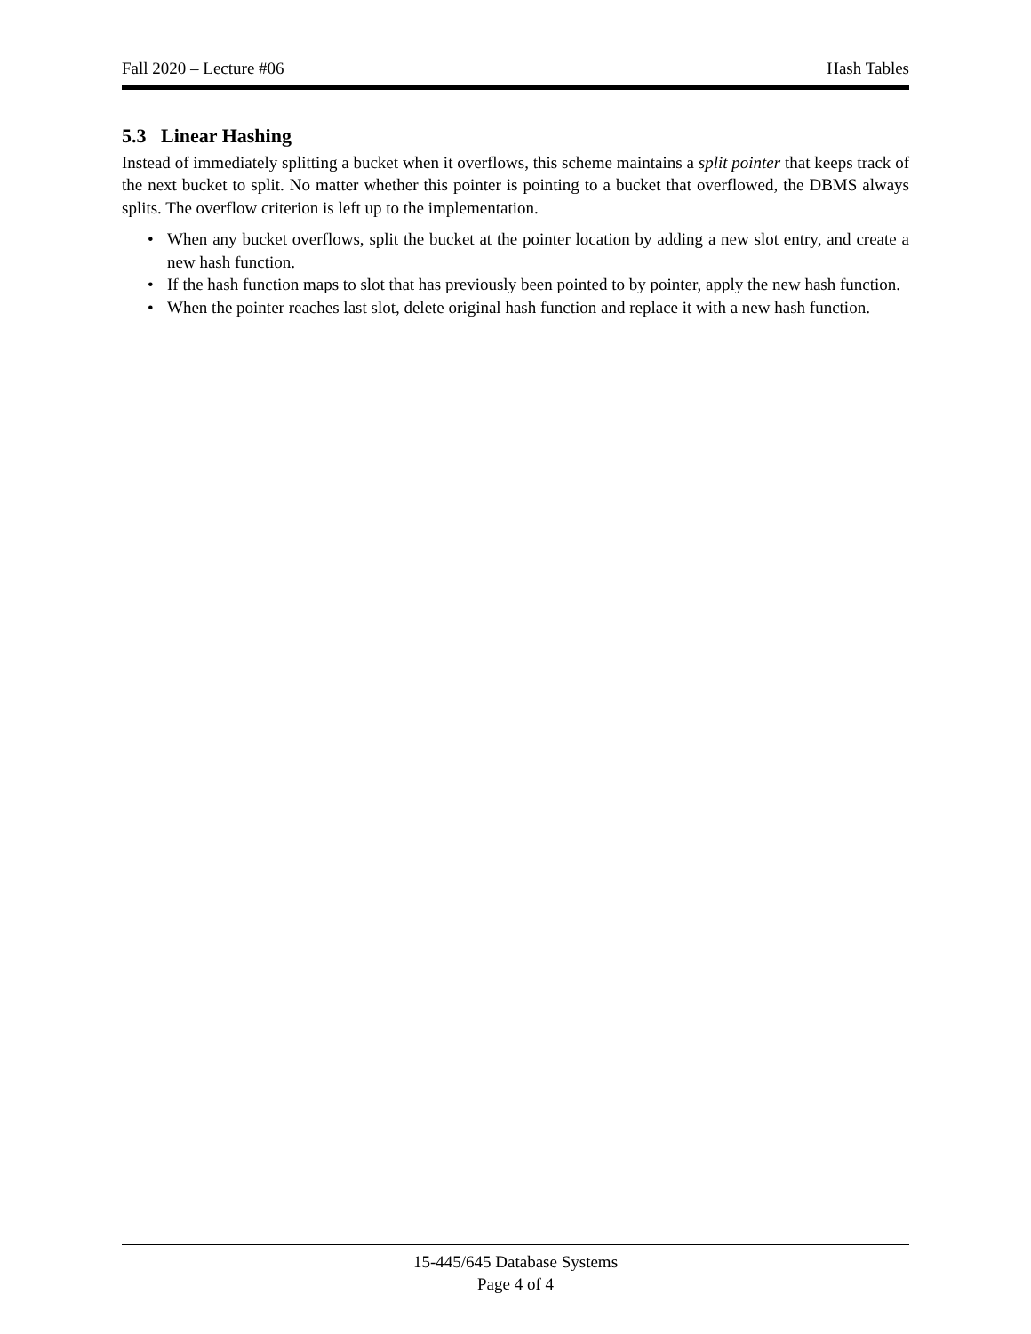Fall 2020 – Lecture #06 Hash Tables
5.3 Linear Hashing
Instead of immediately splitting a bucket when it overflows, this scheme maintains a split pointer that keeps track of the next bucket to split. No matter whether this pointer is pointing to a bucket that overflowed, the DBMS always splits. The overflow criterion is left up to the implementation.
• When any bucket overflows, split the bucket at the pointer location by adding a new slot entry, and create a new hash function.
• If the hash function maps to slot that has previously been pointed to by pointer, apply the new hash function.
• When the pointer reaches last slot, delete original hash function and replace it with a new hash function.
15-445/645 Database Systems
Page 4 of 4